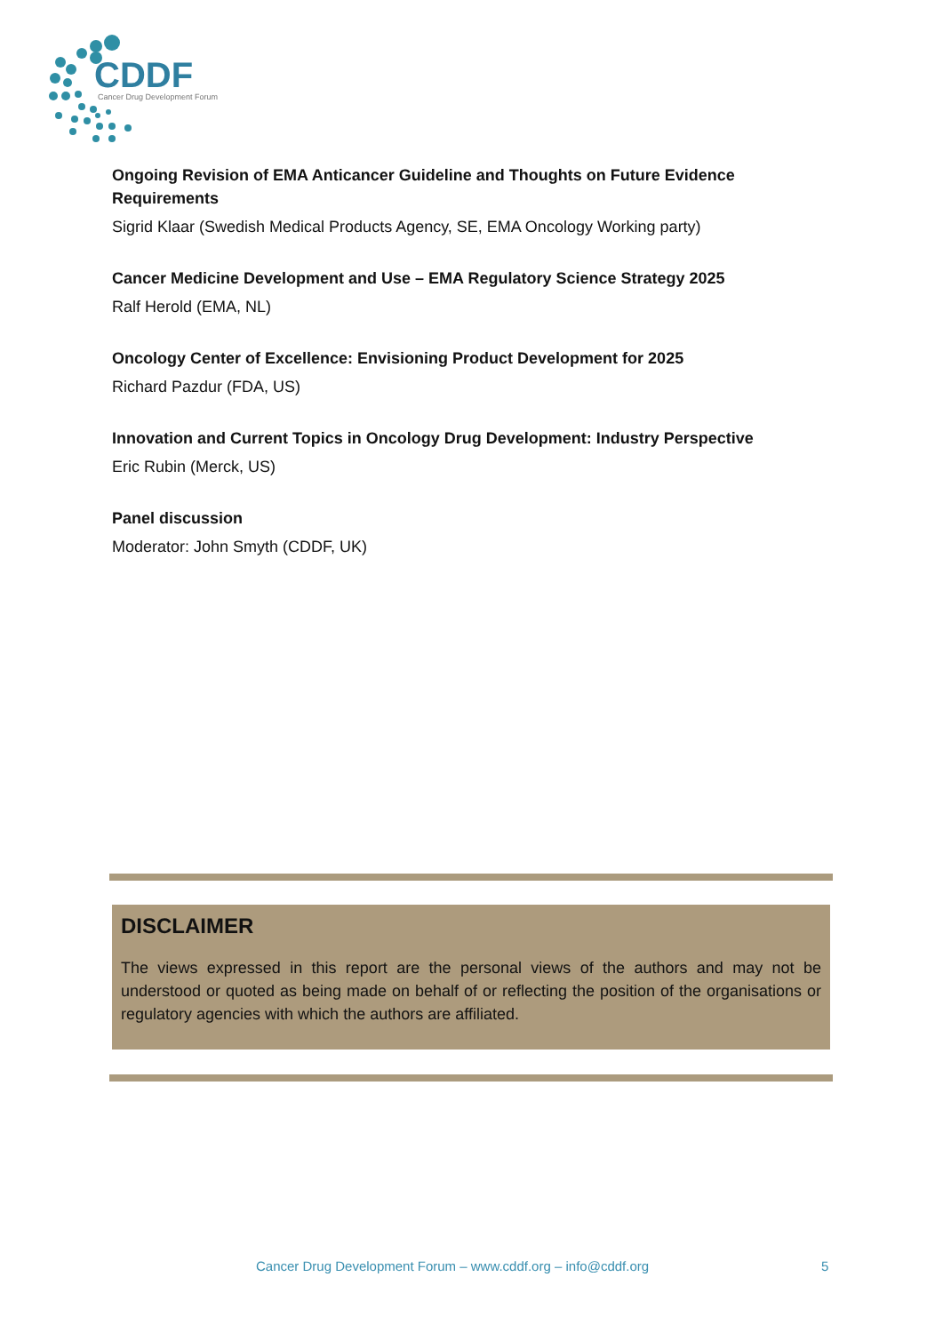CDDF
Cancer Drug Development Forum
Ongoing Revision of EMA Anticancer Guideline and Thoughts on Future Evidence Requirements
Sigrid Klaar (Swedish Medical Products Agency, SE, EMA Oncology Working party)
Cancer Medicine Development and Use – EMA Regulatory Science Strategy 2025
Ralf Herold (EMA, NL)
Oncology Center of Excellence: Envisioning Product Development for 2025
Richard Pazdur (FDA, US)
Innovation and Current Topics in Oncology Drug Development: Industry Perspective
Eric Rubin (Merck, US)
Panel discussion
Moderator: John Smyth (CDDF, UK)
DISCLAIMER
The views expressed in this report are the personal views of the authors and may not be understood or quoted as being made on behalf of or reflecting the position of the organisations or regulatory agencies with which the authors are affiliated.
Cancer Drug Development Forum – www.cddf.org – info@cddf.org
5